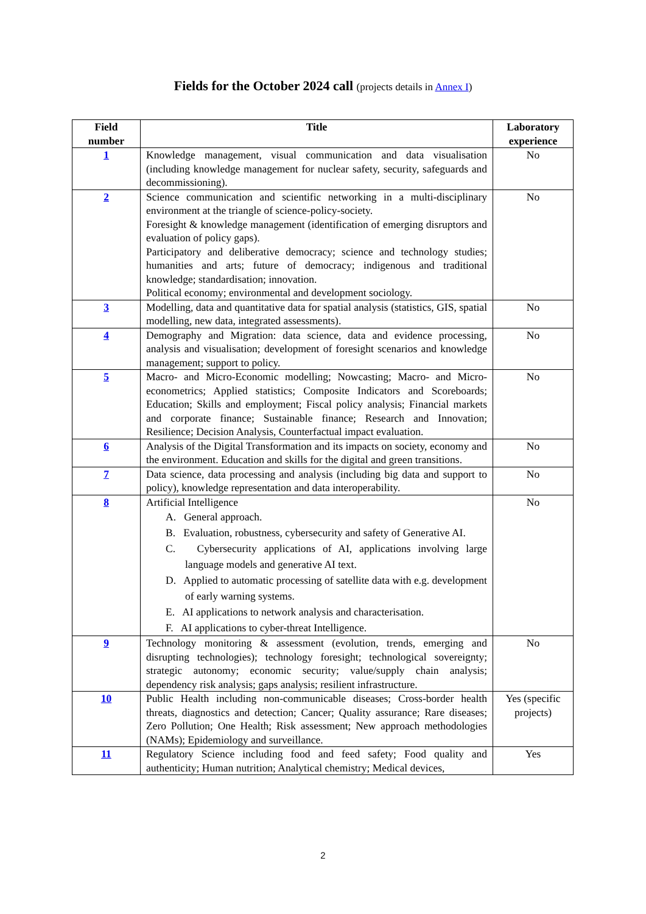Fields for the October 2024 call (projects details in Annex I)
| Field number | Title | Laboratory experience |
| --- | --- | --- |
| 1 | Knowledge management, visual communication and data visualisation (including knowledge management for nuclear safety, security, safeguards and decommissioning). | No |
| 2 | Science communication and scientific networking in a multi-disciplinary environment at the triangle of science-policy-society. Foresight & knowledge management (identification of emerging disruptors and evaluation of policy gaps). Participatory and deliberative democracy; science and technology studies; humanities and arts; future of democracy; indigenous and traditional knowledge; standardisation; innovation. Political economy; environmental and development sociology. | No |
| 3 | Modelling, data and quantitative data for spatial analysis (statistics, GIS, spatial modelling, new data, integrated assessments). | No |
| 4 | Demography and Migration: data science, data and evidence processing, analysis and visualisation; development of foresight scenarios and knowledge management; support to policy. | No |
| 5 | Macro- and Micro-Economic modelling; Nowcasting; Macro- and Micro-econometrics; Applied statistics; Composite Indicators and Scoreboards; Education; Skills and employment; Fiscal policy analysis; Financial markets and corporate finance; Sustainable finance; Research and Innovation; Resilience; Decision Analysis, Counterfactual impact evaluation. | No |
| 6 | Analysis of the Digital Transformation and its impacts on society, economy and the environment. Education and skills for the digital and green transitions. | No |
| 7 | Data science, data processing and analysis (including big data and support to policy), knowledge representation and data interoperability. | No |
| 8 | Artificial Intelligence A. General approach. B. Evaluation, robustness, cybersecurity and safety of Generative AI. C. Cybersecurity applications of AI, applications involving large language models and generative AI text. D. Applied to automatic processing of satellite data with e.g. development of early warning systems. E. AI applications to network analysis and characterisation. F. AI applications to cyber-threat Intelligence. | No |
| 9 | Technology monitoring & assessment (evolution, trends, emerging and disrupting technologies); technology foresight; technological sovereignty; strategic autonomy; economic security; value/supply chain analysis; dependency risk analysis; gaps analysis; resilient infrastructure. | No |
| 10 | Public Health including non-communicable diseases; Cross-border health threats, diagnostics and detection; Cancer; Quality assurance; Rare diseases; Zero Pollution; One Health; Risk assessment; New approach methodologies (NAMs); Epidemiology and surveillance. | Yes (specific projects) |
| 11 | Regulatory Science including food and feed safety; Food quality and authenticity; Human nutrition; Analytical chemistry; Medical devices, | Yes |
2